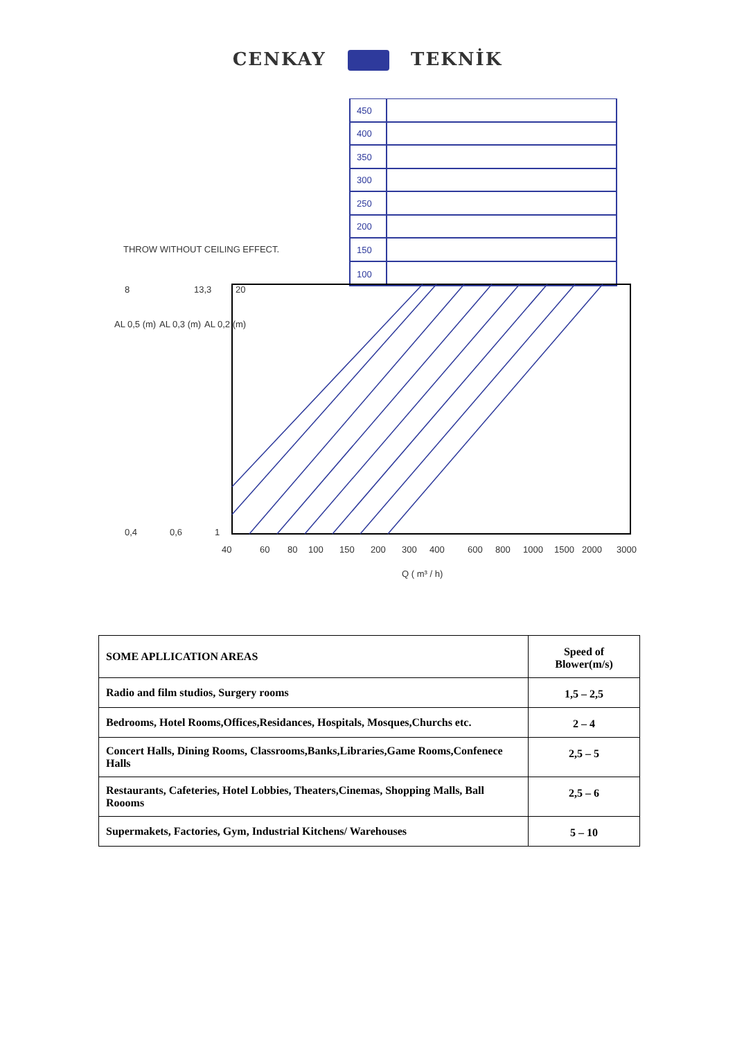CENKAY TEKNİK
THROW WITHOUT CEILING EFFECT.
450
400
350
300
250
200
150
100
8
13,3
20
0,4
0,6
1
40
60
80
100
150
200
300
400
600
800
1000
1500
2000
3000
Q ( m³ / h)
AL 0,5 (m)
AL 0,3 (m)
AL 0,2 (m)
| SOME APLLICATION AREAS | Speed of Blower(m/s) |
| Radio and film studios, Surgery rooms | 1,5 – 2,5 |
| Bedrooms, Hotel Rooms,Offices,Residances, Hospitals, Mosques,Churchs etc. | 2 – 4 |
| Concert Halls, Dining Rooms, Classrooms,Banks,Libraries,Game Rooms,Confenece Halls | 2,5 – 5 |
| Restaurants, Cafeteries, Hotel Lobbies, Theaters,Cinemas, Shopping Malls, Ball Roooms | 2,5 – 6 |
| Supermakets, Factories, Gym, Industrial Kitchens/ Warehouses | 5 – 10 |